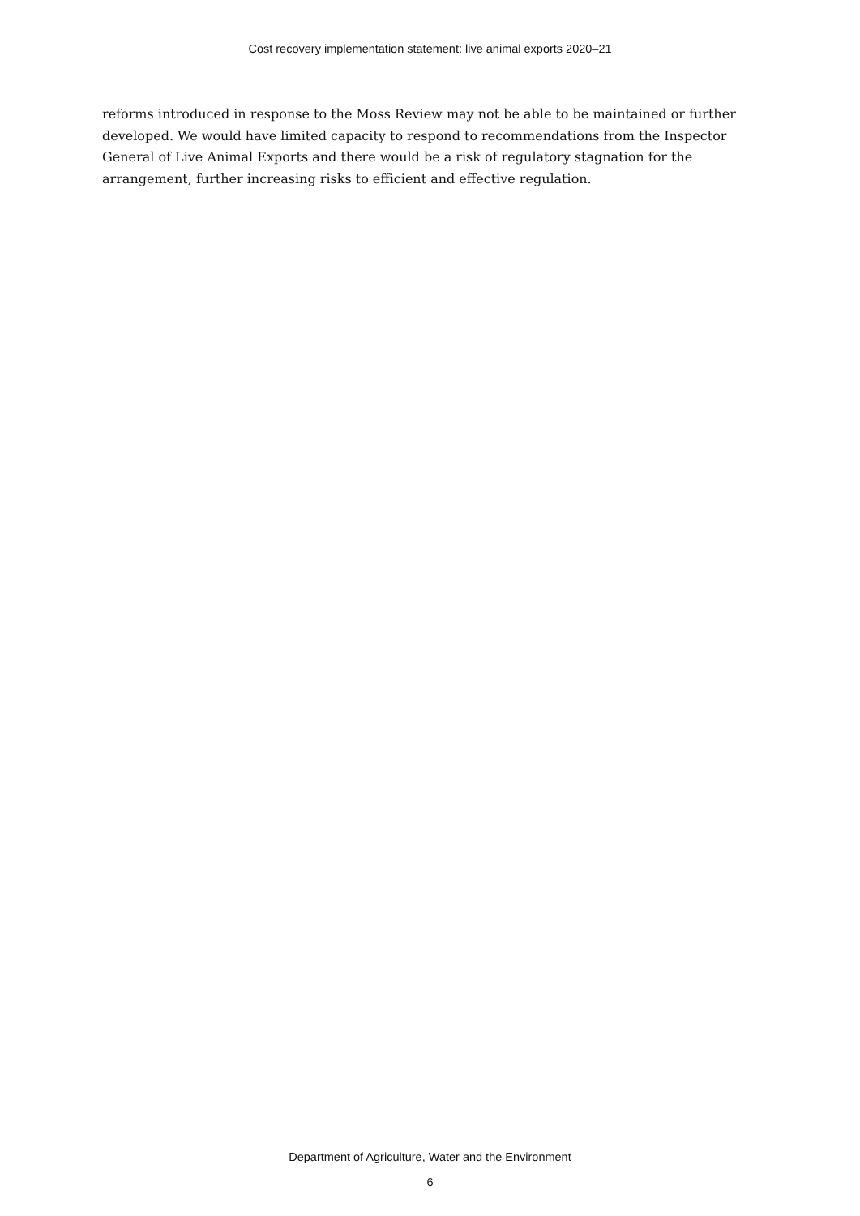Cost recovery implementation statement: live animal exports 2020–21
reforms introduced in response to the Moss Review may not be able to be maintained or further developed. We would have limited capacity to respond to recommendations from the Inspector General of Live Animal Exports and there would be a risk of regulatory stagnation for the arrangement, further increasing risks to efficient and effective regulation.
Department of Agriculture, Water and the Environment
6